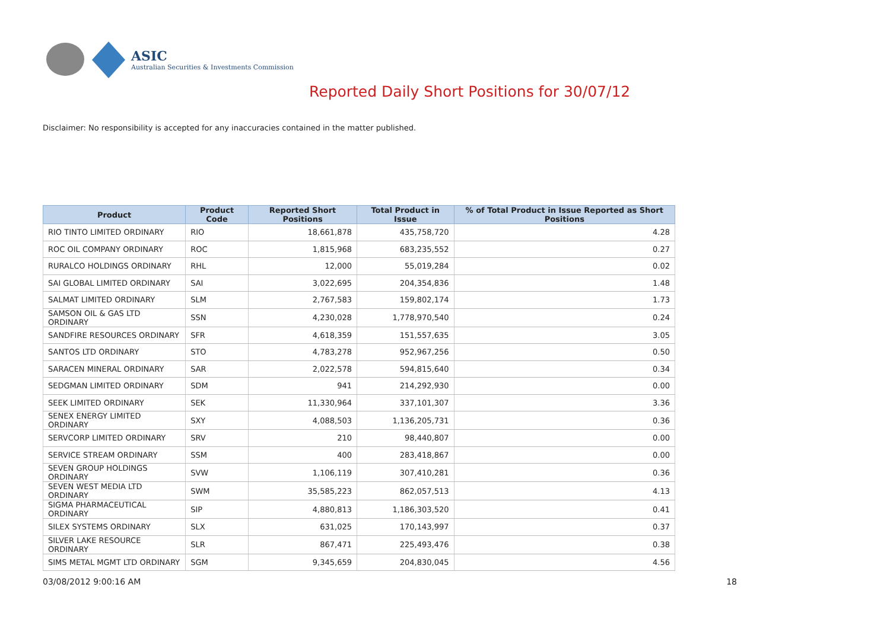ASIC
Australian Securities & Investments Commission
Reported Daily Short Positions for 30/07/12
Disclaimer: No responsibility is accepted for any inaccuracies contained in the matter published.
| Product | Product Code | Reported Short Positions | Total Product in Issue | % of Total Product in Issue Reported as Short Positions |
| --- | --- | --- | --- | --- |
| RIO TINTO LIMITED ORDINARY | RIO | 18,661,878 | 435,758,720 | 4.28 |
| ROC OIL COMPANY ORDINARY | ROC | 1,815,968 | 683,235,552 | 0.27 |
| RURALCO HOLDINGS ORDINARY | RHL | 12,000 | 55,019,284 | 0.02 |
| SAI GLOBAL LIMITED ORDINARY | SAI | 3,022,695 | 204,354,836 | 1.48 |
| SALMAT LIMITED ORDINARY | SLM | 2,767,583 | 159,802,174 | 1.73 |
| SAMSON OIL & GAS LTD ORDINARY | SSN | 4,230,028 | 1,778,970,540 | 0.24 |
| SANDFIRE RESOURCES ORDINARY | SFR | 4,618,359 | 151,557,635 | 3.05 |
| SANTOS LTD ORDINARY | STO | 4,783,278 | 952,967,256 | 0.50 |
| SARACEN MINERAL ORDINARY | SAR | 2,022,578 | 594,815,640 | 0.34 |
| SEDGMAN LIMITED ORDINARY | SDM | 941 | 214,292,930 | 0.00 |
| SEEK LIMITED ORDINARY | SEK | 11,330,964 | 337,101,307 | 3.36 |
| SENEX ENERGY LIMITED ORDINARY | SXY | 4,088,503 | 1,136,205,731 | 0.36 |
| SERVCORP LIMITED ORDINARY | SRV | 210 | 98,440,807 | 0.00 |
| SERVICE STREAM ORDINARY | SSM | 400 | 283,418,867 | 0.00 |
| SEVEN GROUP HOLDINGS ORDINARY | SVW | 1,106,119 | 307,410,281 | 0.36 |
| SEVEN WEST MEDIA LTD ORDINARY | SWM | 35,585,223 | 862,057,513 | 4.13 |
| SIGMA PHARMACEUTICAL ORDINARY | SIP | 4,880,813 | 1,186,303,520 | 0.41 |
| SILEX SYSTEMS ORDINARY | SLX | 631,025 | 170,143,997 | 0.37 |
| SILVER LAKE RESOURCE ORDINARY | SLR | 867,471 | 225,493,476 | 0.38 |
| SIMS METAL MGMT LTD ORDINARY | SGM | 9,345,659 | 204,830,045 | 4.56 |
03/08/2012 9:00:16 AM 18